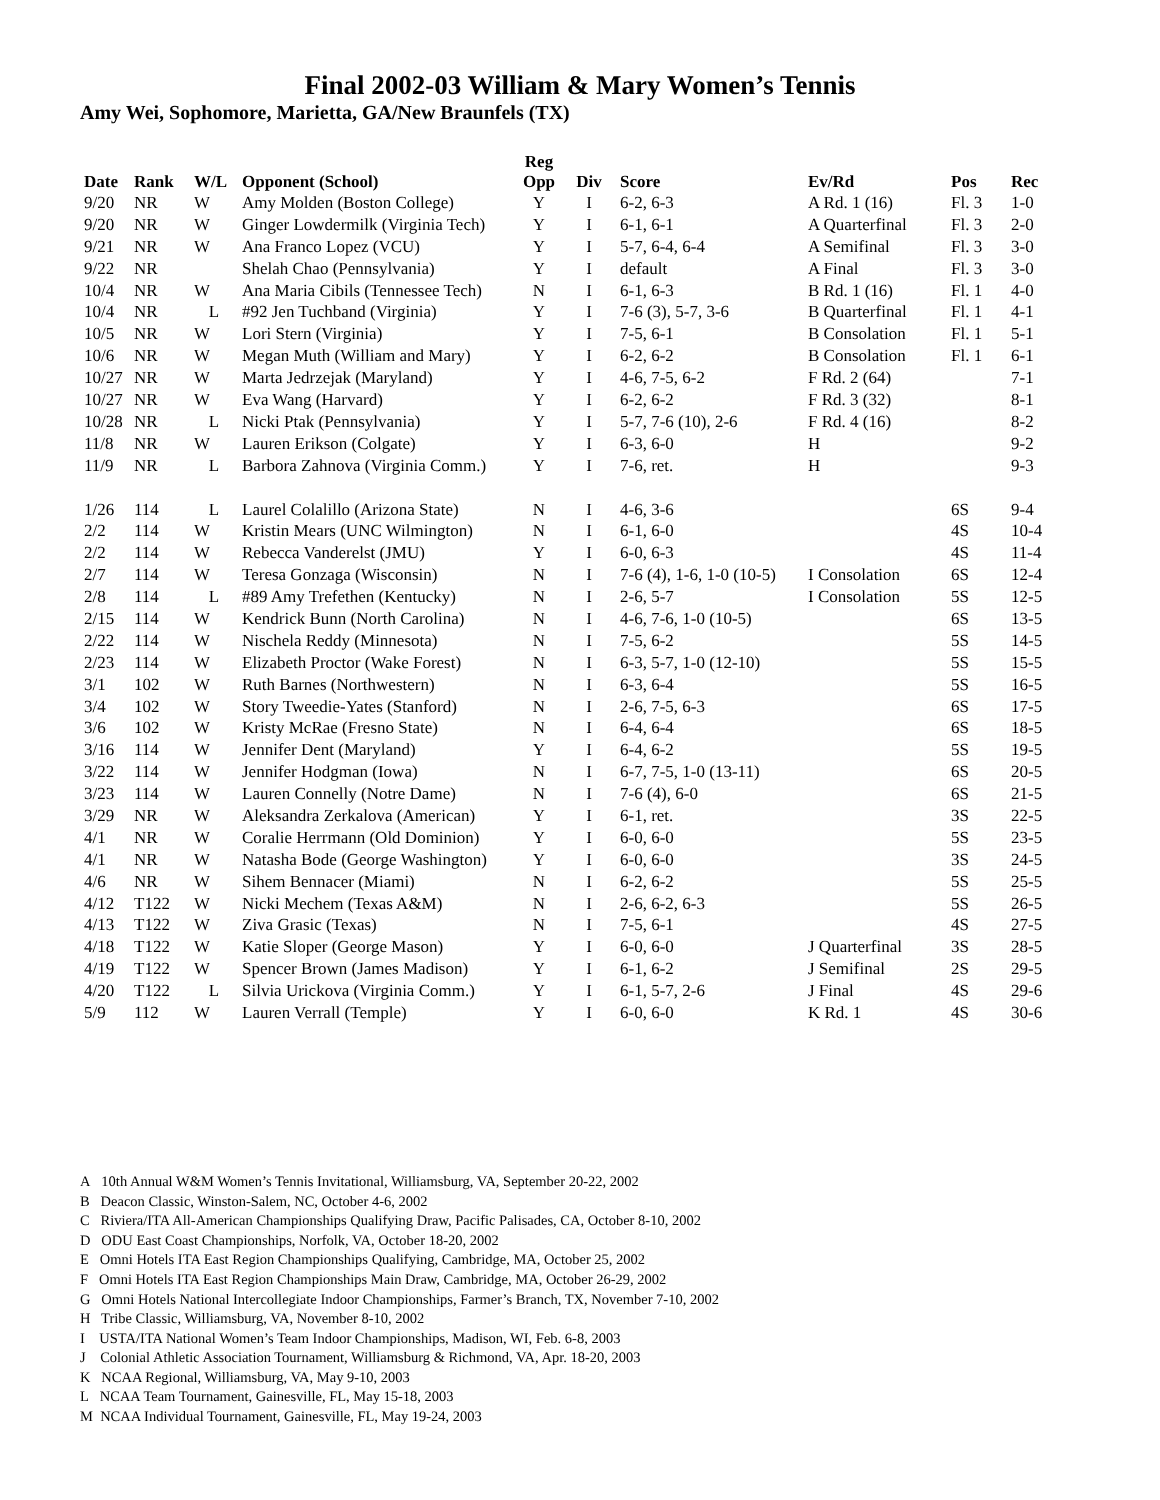Final 2002-03 William & Mary Women’s Tennis
Amy Wei, Sophomore, Marietta, GA/New Braunfels (TX)
| Date | Rank | W/L | Opponent (School) | Reg Opp | Div | Score | Ev/Rd | Pos | Rec |
| --- | --- | --- | --- | --- | --- | --- | --- | --- | --- |
| 9/20 | NR | W | Amy Molden (Boston College) | Y | I | 6-2, 6-3 | A Rd. 1 (16) | Fl. 3 | 1-0 |
| 9/20 | NR | W | Ginger Lowdermilk (Virginia Tech) | Y | I | 6-1, 6-1 | A Quarterfinal | Fl. 3 | 2-0 |
| 9/21 | NR | W | Ana Franco Lopez (VCU) | Y | I | 5-7, 6-4, 6-4 | A Semifinal | Fl. 3 | 3-0 |
| 9/22 | NR | | Shelah Chao (Pennsylvania) | Y | I | default | A Final | Fl. 3 | 3-0 |
| 10/4 | NR | W | Ana Maria Cibils (Tennessee Tech) | N | I | 6-1, 6-3 | B Rd. 1 (16) | Fl. 1 | 4-0 |
| 10/4 | NR | L | #92 Jen Tuchband (Virginia) | Y | I | 7-6 (3), 5-7, 3-6 | B Quarterfinal | Fl. 1 | 4-1 |
| 10/5 | NR | W | Lori Stern (Virginia) | Y | I | 7-5, 6-1 | B Consolation | Fl. 1 | 5-1 |
| 10/6 | NR | W | Megan Muth (William and Mary) | Y | I | 6-2, 6-2 | B Consolation | Fl. 1 | 6-1 |
| 10/27 | NR | W | Marta Jedrzejak (Maryland) | Y | I | 4-6, 7-5, 6-2 | F Rd. 2 (64) | | 7-1 |
| 10/27 | NR | W | Eva Wang (Harvard) | Y | I | 6-2, 6-2 | F Rd. 3 (32) | | 8-1 |
| 10/28 | NR | L | Nicki Ptak (Pennsylvania) | Y | I | 5-7, 7-6 (10), 2-6 | F Rd. 4 (16) | | 8-2 |
| 11/8 | NR | W | Lauren Erikson (Colgate) | Y | I | 6-3, 6-0 | H | | 9-2 |
| 11/9 | NR | L | Barbora Zahnova (Virginia Comm.) | Y | I | 7-6, ret. | H | | 9-3 |
| 1/26 | 114 | L | Laurel Colalillo (Arizona State) | N | I | 4-6, 3-6 | | 6S | 9-4 |
| 2/2 | 114 | W | Kristin Mears (UNC Wilmington) | N | I | 6-1, 6-0 | | 4S | 10-4 |
| 2/2 | 114 | W | Rebecca Vanderelst (JMU) | Y | I | 6-0, 6-3 | | 4S | 11-4 |
| 2/7 | 114 | W | Teresa Gonzaga (Wisconsin) | N | I | 7-6 (4), 1-6, 1-0 (10-5) | I Consolation | 6S | 12-4 |
| 2/8 | 114 | L | #89 Amy Trefethen (Kentucky) | N | I | 2-6, 5-7 | I Consolation | 5S | 12-5 |
| 2/15 | 114 | W | Kendrick Bunn (North Carolina) | N | I | 4-6, 7-6, 1-0 (10-5) | | 6S | 13-5 |
| 2/22 | 114 | W | Nischela Reddy (Minnesota) | N | I | 7-5, 6-2 | | 5S | 14-5 |
| 2/23 | 114 | W | Elizabeth Proctor (Wake Forest) | N | I | 6-3, 5-7, 1-0 (12-10) | | 5S | 15-5 |
| 3/1 | 102 | W | Ruth Barnes (Northwestern) | N | I | 6-3, 6-4 | | 5S | 16-5 |
| 3/4 | 102 | W | Story Tweedie-Yates (Stanford) | N | I | 2-6, 7-5, 6-3 | | 6S | 17-5 |
| 3/6 | 102 | W | Kristy McRae (Fresno State) | N | I | 6-4, 6-4 | | 6S | 18-5 |
| 3/16 | 114 | W | Jennifer Dent (Maryland) | Y | I | 6-4, 6-2 | | 5S | 19-5 |
| 3/22 | 114 | W | Jennifer Hodgman (Iowa) | N | I | 6-7, 7-5, 1-0 (13-11) | | 6S | 20-5 |
| 3/23 | 114 | W | Lauren Connelly (Notre Dame) | N | I | 7-6 (4), 6-0 | | 6S | 21-5 |
| 3/29 | NR | W | Aleksandra Zerkalova (American) | Y | I | 6-1, ret. | | 3S | 22-5 |
| 4/1 | NR | W | Coralie Herrmann (Old Dominion) | Y | I | 6-0, 6-0 | | 5S | 23-5 |
| 4/1 | NR | W | Natasha Bode (George Washington) | Y | I | 6-0, 6-0 | | 3S | 24-5 |
| 4/6 | NR | W | Sihem Bennacer (Miami) | N | I | 6-2, 6-2 | | 5S | 25-5 |
| 4/12 | T122 | W | Nicki Mechem (Texas A&M) | N | I | 2-6, 6-2, 6-3 | | 5S | 26-5 |
| 4/13 | T122 | W | Ziva Grasic (Texas) | N | I | 7-5, 6-1 | | 4S | 27-5 |
| 4/18 | T122 | W | Katie Sloper (George Mason) | Y | I | 6-0, 6-0 | J Quarterfinal | 3S | 28-5 |
| 4/19 | T122 | W | Spencer Brown (James Madison) | Y | I | 6-1, 6-2 | J Semifinal | 2S | 29-5 |
| 4/20 | T122 | L | Silvia Urickova (Virginia Comm.) | Y | I | 6-1, 5-7, 2-6 | J Final | 4S | 29-6 |
| 5/9 | 112 | W | Lauren Verrall (Temple) | Y | I | 6-0, 6-0 | K Rd. 1 | 4S | 30-6 |
A 10th Annual W&M Women’s Tennis Invitational, Williamsburg, VA, September 20-22, 2002
B Deacon Classic, Winston-Salem, NC, October 4-6, 2002
C Riviera/ITA All-American Championships Qualifying Draw, Pacific Palisades, CA, October 8-10, 2002
D ODU East Coast Championships, Norfolk, VA, October 18-20, 2002
E Omni Hotels ITA East Region Championships Qualifying, Cambridge, MA, October 25, 2002
F Omni Hotels ITA East Region Championships Main Draw, Cambridge, MA, October 26-29, 2002
G Omni Hotels National Intercollegiate Indoor Championships, Farmer’s Branch, TX, November 7-10, 2002
H Tribe Classic, Williamsburg, VA, November 8-10, 2002
I USTA/ITA National Women’s Team Indoor Championships, Madison, WI, Feb. 6-8, 2003
J Colonial Athletic Association Tournament, Williamsburg & Richmond, VA, Apr. 18-20, 2003
K NCAA Regional, Williamsburg, VA, May 9-10, 2003
L NCAA Team Tournament, Gainesville, FL, May 15-18, 2003
M NCAA Individual Tournament, Gainesville, FL, May 19-24, 2003